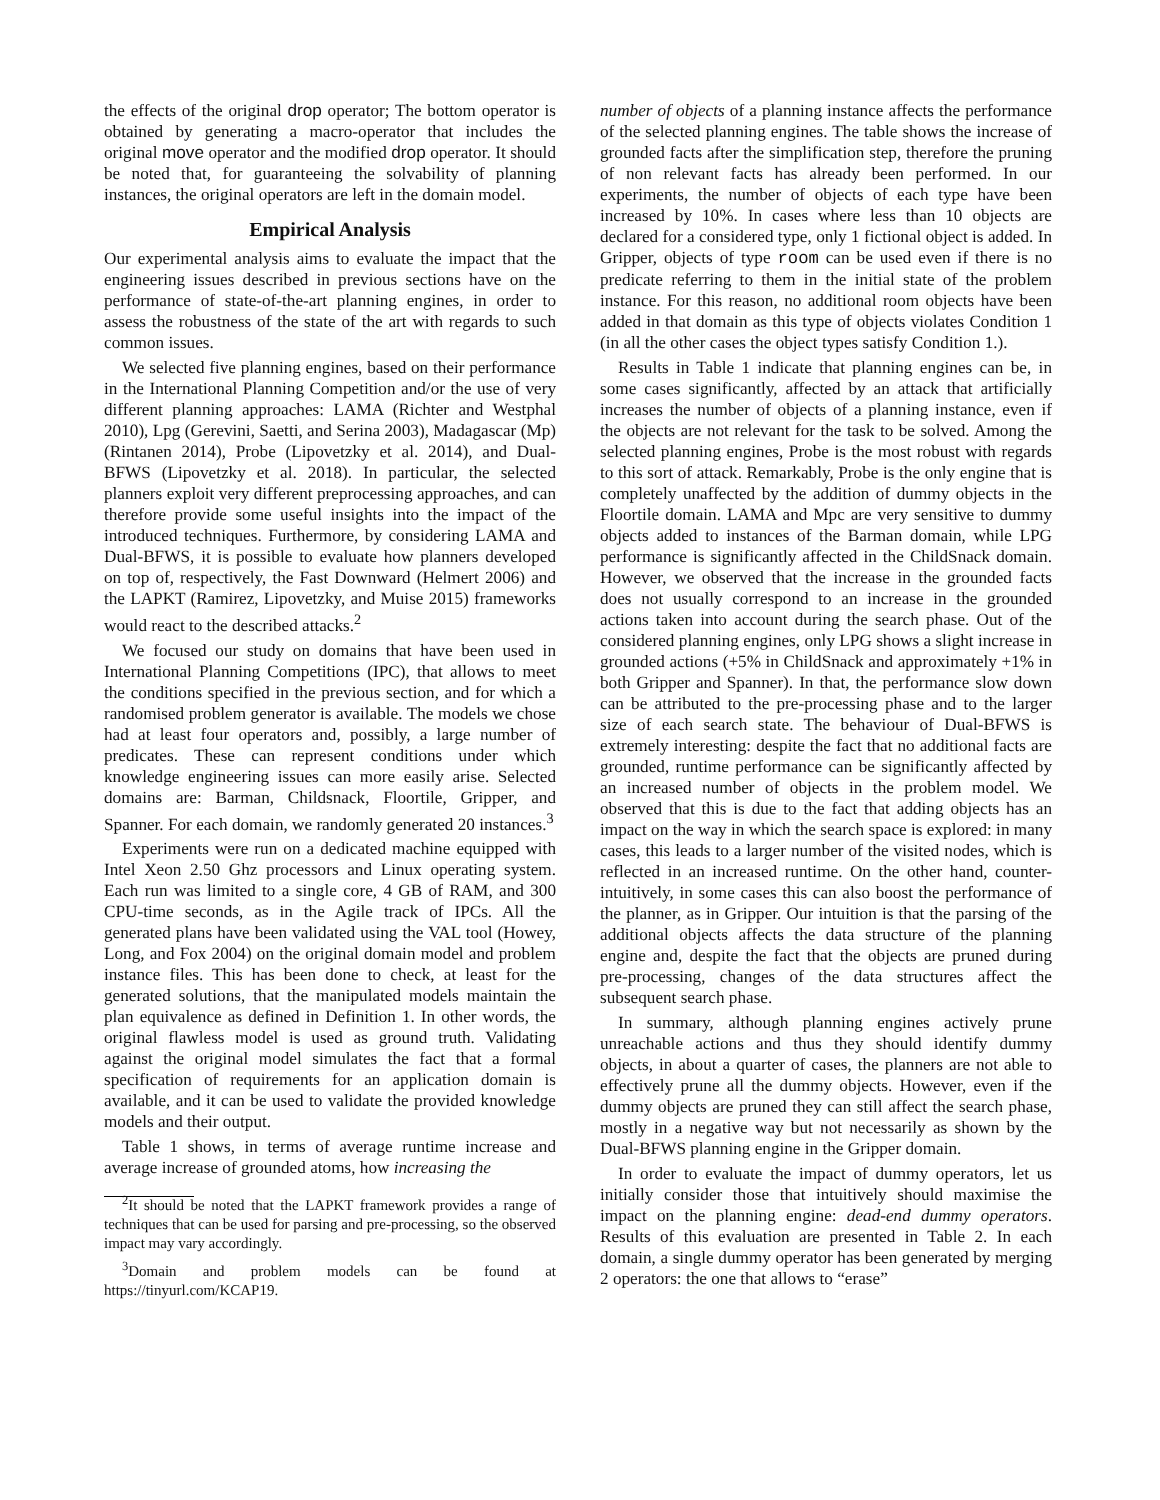the effects of the original drop operator; The bottom operator is obtained by generating a macro-operator that includes the original move operator and the modified drop operator. It should be noted that, for guaranteeing the solvability of planning instances, the original operators are left in the domain model.
Empirical Analysis
Our experimental analysis aims to evaluate the impact that the engineering issues described in previous sections have on the performance of state-of-the-art planning engines, in order to assess the robustness of the state of the art with regards to such common issues.
We selected five planning engines, based on their performance in the International Planning Competition and/or the use of very different planning approaches: LAMA (Richter and Westphal 2010), Lpg (Gerevini, Saetti, and Serina 2003), Madagascar (Mp) (Rintanen 2014), Probe (Lipovetzky et al. 2014), and Dual-BFWS (Lipovetzky et al. 2018). In particular, the selected planners exploit very different preprocessing approaches, and can therefore provide some useful insights into the impact of the introduced techniques. Furthermore, by considering LAMA and Dual-BFWS, it is possible to evaluate how planners developed on top of, respectively, the Fast Downward (Helmert 2006) and the LAPKT (Ramirez, Lipovetzky, and Muise 2015) frameworks would react to the described attacks.<sup>2</sup>
We focused our study on domains that have been used in International Planning Competitions (IPC), that allows to meet the conditions specified in the previous section, and for which a randomised problem generator is available. The models we chose had at least four operators and, possibly, a large number of predicates. These can represent conditions under which knowledge engineering issues can more easily arise. Selected domains are: Barman, Childsnack, Floortile, Gripper, and Spanner. For each domain, we randomly generated 20 instances.<sup>3</sup>
Experiments were run on a dedicated machine equipped with Intel Xeon 2.50 Ghz processors and Linux operating system. Each run was limited to a single core, 4 GB of RAM, and 300 CPU-time seconds, as in the Agile track of IPCs. All the generated plans have been validated using the VAL tool (Howey, Long, and Fox 2004) on the original domain model and problem instance files. This has been done to check, at least for the generated solutions, that the manipulated models maintain the plan equivalence as defined in Definition 1. In other words, the original flawless model is used as ground truth. Validating against the original model simulates the fact that a formal specification of requirements for an application domain is available, and it can be used to validate the provided knowledge models and their output.
Table 1 shows, in terms of average runtime increase and average increase of grounded atoms, how increasing the
<sup>2</sup> It should be noted that the LAPKT framework provides a range of techniques that can be used for parsing and pre-processing, so the observed impact may vary accordingly.
<sup>3</sup> Domain and problem models can be found at https://tinyurl.com/KCAP19.
number of objects of a planning instance affects the performance of the selected planning engines. The table shows the increase of grounded facts after the simplification step, therefore the pruning of non relevant facts has already been performed. In our experiments, the number of objects of each type have been increased by 10%. In cases where less than 10 objects are declared for a considered type, only 1 fictional object is added. In Gripper, objects of type room can be used even if there is no predicate referring to them in the initial state of the problem instance. For this reason, no additional room objects have been added in that domain as this type of objects violates Condition 1 (in all the other cases the object types satisfy Condition 1.).
Results in Table 1 indicate that planning engines can be, in some cases significantly, affected by an attack that artificially increases the number of objects of a planning instance, even if the objects are not relevant for the task to be solved. Among the selected planning engines, Probe is the most robust with regards to this sort of attack. Remarkably, Probe is the only engine that is completely unaffected by the addition of dummy objects in the Floortile domain. LAMA and Mpc are very sensitive to dummy objects added to instances of the Barman domain, while LPG performance is significantly affected in the ChildSnack domain. However, we observed that the increase in the grounded facts does not usually correspond to an increase in the grounded actions taken into account during the search phase. Out of the considered planning engines, only LPG shows a slight increase in grounded actions (+5% in ChildSnack and approximately +1% in both Gripper and Spanner). In that, the performance slow down can be attributed to the pre-processing phase and to the larger size of each search state. The behaviour of Dual-BFWS is extremely interesting: despite the fact that no additional facts are grounded, runtime performance can be significantly affected by an increased number of objects in the problem model. We observed that this is due to the fact that adding objects has an impact on the way in which the search space is explored: in many cases, this leads to a larger number of the visited nodes, which is reflected in an increased runtime. On the other hand, counter-intuitively, in some cases this can also boost the performance of the planner, as in Gripper. Our intuition is that the parsing of the additional objects affects the data structure of the planning engine and, despite the fact that the objects are pruned during pre-processing, changes of the data structures affect the subsequent search phase.
In summary, although planning engines actively prune unreachable actions and thus they should identify dummy objects, in about a quarter of cases, the planners are not able to effectively prune all the dummy objects. However, even if the dummy objects are pruned they can still affect the search phase, mostly in a negative way but not necessarily as shown by the Dual-BFWS planning engine in the Gripper domain.
In order to evaluate the impact of dummy operators, let us initially consider those that intuitively should maximise the impact on the planning engine: dead-end dummy operators. Results of this evaluation are presented in Table 2. In each domain, a single dummy operator has been generated by merging 2 operators: the one that allows to “erase”